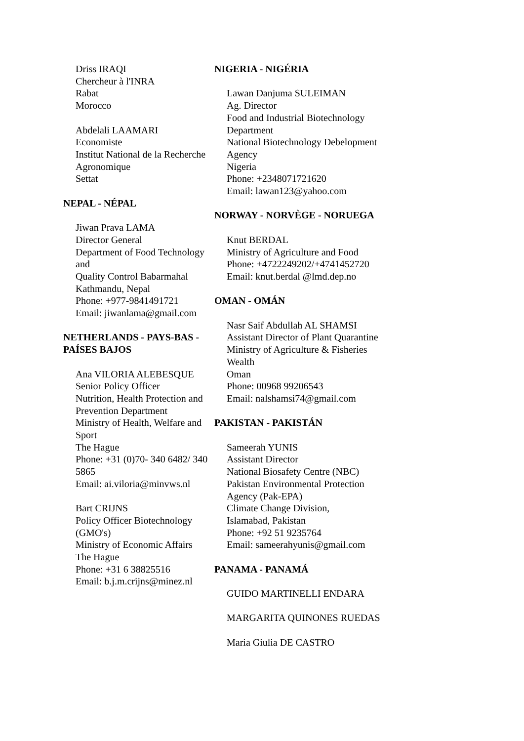Driss IRAQI
Chercheur à l'INRA
Rabat
Morocco
Abdelali LAAMARI
Economiste
Institut National de la Recherche
Agronomique
Settat
NEPAL - NÉPAL
Jiwan Prava LAMA
Director General
Department of Food Technology and
Quality Control Babarmahal
Kathmandu, Nepal
Phone: +977-9841491721
Email: jiwanlama@gmail.com
NETHERLANDS - PAYS-BAS -
PAÍSES BAJOS
Ana VILORIA ALEBESQUE
Senior Policy Officer
Nutrition, Health Protection and
Prevention Department
Ministry of Health, Welfare and Sport
The Hague
Phone: +31 (0)70- 340 6482/ 340 5865
Email: ai.viloria@minvws.nl
Bart CRIJNS
Policy Officer Biotechnology (GMO's)
Ministry of Economic Affairs
The Hague
Phone: +31 6 38825516
Email: b.j.m.crijns@minez.nl
NIGERIA - NIGÉRIA
Lawan Danjuma SULEIMAN
Ag. Director
Food and Industrial Biotechnology
Department
National Biotechnology Debelopment
Agency
Nigeria
Phone: +2348071721620
Email: lawan123@yahoo.com
NORWAY - NORVÈGE - NORUEGA
Knut BERDAL
Ministry of Agriculture and Food
Phone: +4722249202/+4741452720
Email: knut.berdal @lmd.dep.no
OMAN - OMÁN
Nasr Saif Abdullah AL SHAMSI
Assistant Director of Plant Quarantine
Ministry of Agriculture & Fisheries
Wealth
Oman
Phone: 00968 99206543
Email: nalshamsi74@gmail.com
PAKISTAN - PAKISTÁN
Sameerah YUNIS
Assistant Director
National Biosafety Centre (NBC)
Pakistan Environmental Protection
Agency (Pak-EPA)
Climate Change Division,
Islamabad, Pakistan
Phone: +92 51 9235764
Email: sameerahyunis@gmail.com
PANAMA - PANAMÁ
GUIDO MARTINELLI ENDARA
MARGARITA QUINONES RUEDAS
Maria Giulia DE CASTRO